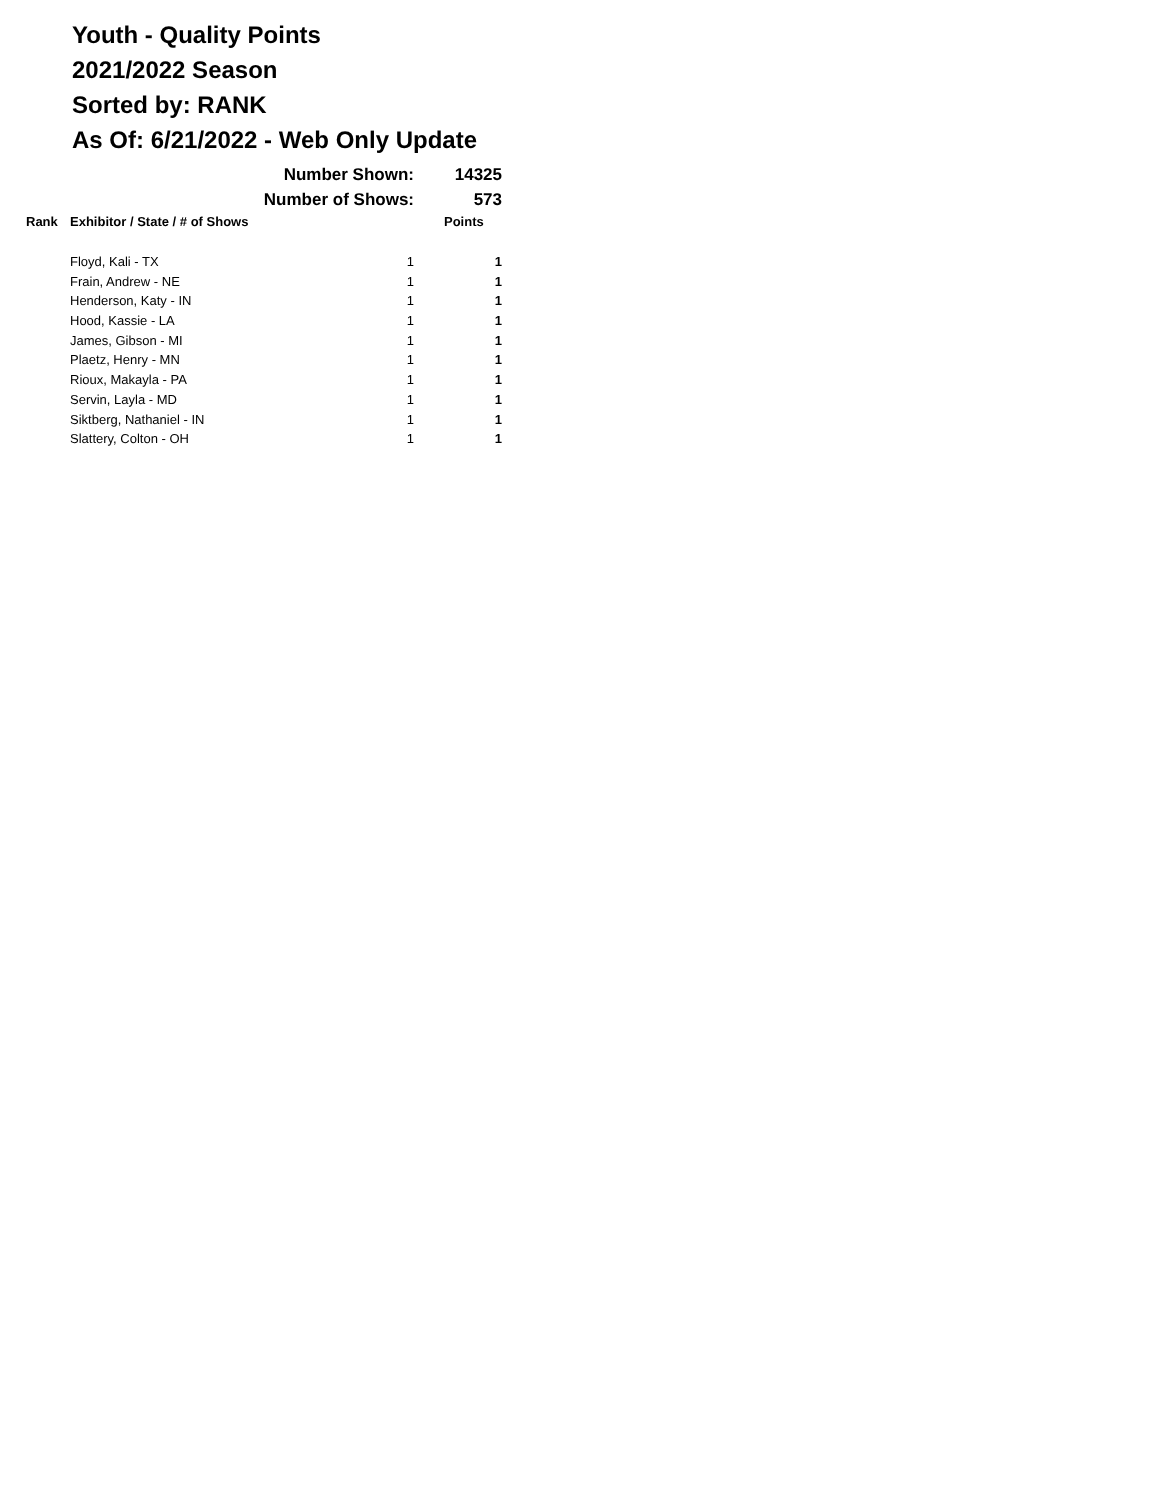Youth - Quality Points
2021/2022 Season
Sorted by: RANK
As Of: 6/21/2022 - Web Only Update
| | Number Shown: | | 14325 |
| | Number of Shows: | | 573 |
| Rank | Exhibitor / State / # of Shows | | Points |
| | Floyd, Kali - TX | 1 | 1 |
| | Frain, Andrew - NE | 1 | 1 |
| | Henderson, Katy - IN | 1 | 1 |
| | Hood, Kassie - LA | 1 | 1 |
| | James, Gibson - MI | 1 | 1 |
| | Plaetz, Henry - MN | 1 | 1 |
| | Rioux, Makayla - PA | 1 | 1 |
| | Servin, Layla - MD | 1 | 1 |
| | Siktberg, Nathaniel - IN | 1 | 1 |
| | Slattery, Colton - OH | 1 | 1 |